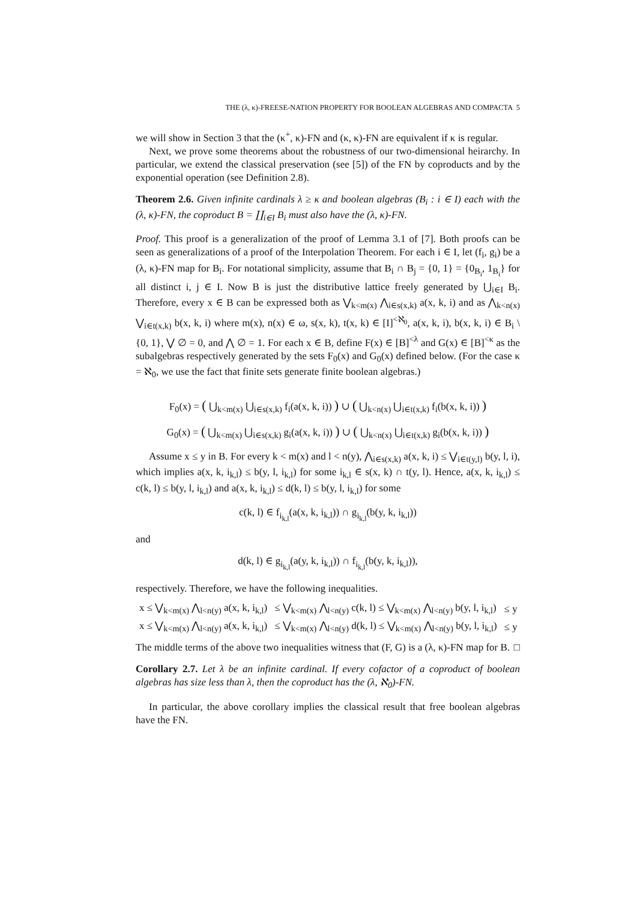THE (λ, κ)-FREESE-NATION PROPERTY FOR BOOLEAN ALGEBRAS AND COMPACTA 5
we will show in Section 3 that the (κ<sup>+</sup>, κ)-FN and (κ, κ)-FN are equivalent if κ is regular.
Next, we prove some theorems about the robustness of our two-dimensional heirarchy. In particular, we extend the classical preservation (see [5]) of the FN by coproducts and by the exponential operation (see Definition 2.8).
Theorem 2.6. Given infinite cardinals λ ≥ κ and boolean algebras (B<sub>i</sub> : i ∈ I) each with the (λ, κ)-FN, the coproduct B = ∐<sub>i∈I</sub> B<sub>i</sub> must also have the (λ, κ)-FN.
Proof. This proof is a generalization of the proof of Lemma 3.1 of [7]. Both proofs can be seen as generalizations of a proof of the Interpolation Theorem. For each i ∈ I, let (f<sub>i</sub>, g<sub>i</sub>) be a (λ, κ)-FN map for B<sub>i</sub>. For notational simplicity, assume that B<sub>i</sub> ∩ B<sub>j</sub> = {0, 1} = {0<sub>B<sub>i</sub></sub>, 1<sub>B<sub>i</sub></sub>} for all distinct i, j ∈ I. Now B is just the distributive lattice freely generated by ⋃<sub>i∈I</sub> B<sub>i</sub>. Therefore, every x ∈ B can be expressed both as ⋁<sub>k<m(x)</sub> ⋀<sub>i∈s(x,k)</sub> a(x, k, i) and as ⋀<sub>k<n(x)</sub> ⋁<sub>i∈t(x,k)</sub> b(x, k, i) where m(x), n(x) ∈ ω, s(x, k), t(x, k) ∈ [I]<sup><ℵ<sub>0</sub></sup>, a(x, k, i), b(x, k, i) ∈ B<sub>i</sub> \ {0, 1}, ⋁ ∅ = 0, and ⋀ ∅ = 1. For each x ∈ B, define F(x) ∈ [B]<sup><λ</sup> and G(x) ∈ [B]<sup><κ</sup> as the subalgebras respectively generated by the sets F<sub>0</sub>(x) and G<sub>0</sub>(x) defined below. (For the case κ = ℵ<sub>0</sub>, we use the fact that finite sets generate finite boolean algebras.)
F<sub>0</sub>(x) = ( ⋃<sub>k<m(x)</sub> ⋃<sub>i∈s(x,k)</sub> f<sub>i</sub>(a(x, k, i)) ) ∪ ( ⋃<sub>k<n(x)</sub> ⋃<sub>i∈t(x,k)</sub> f<sub>i</sub>(b(x, k, i)) )
G<sub>0</sub>(x) = ( ⋃<sub>k<m(x)</sub> ⋃<sub>i∈s(x,k)</sub> g<sub>i</sub>(a(x, k, i)) ) ∪ ( ⋃<sub>k<n(x)</sub> ⋃<sub>i∈t(x,k)</sub> g<sub>i</sub>(b(x, k, i)) )
Assume x ≤ y in B. For every k < m(x) and l < n(y), ⋀<sub>i∈s(x,k)</sub> a(x, k, i) ≤ ⋁<sub>i∈t(y,l)</sub> b(y, l, i), which implies a(x, k, i<sub>k,l</sub>) ≤ b(y, l, i<sub>k,l</sub>) for some i<sub>k,l</sub> ∈ s(x, k) ∩ t(y, l). Hence, a(x, k, i<sub>k,l</sub>) ≤ c(k, l) ≤ b(y, l, i<sub>k,l</sub>) and a(x, k, i<sub>k,l</sub>) ≤ d(k, l) ≤ b(y, l, i<sub>k,l</sub>) for some
c(k, l) ∈ f<sub>i<sub>k,l</sub></sub>(a(x, k, i<sub>k,l</sub>)) ∩ g<sub>i<sub>k,l</sub></sub>(b(y, k, i<sub>k,l</sub>))
and
d(k, l) ∈ g<sub>i<sub>k,l</sub></sub>(a(y, k, i<sub>k,l</sub>)) ∩ f<sub>i<sub>k,l</sub></sub>(b(y, k, i<sub>k,l</sub>)),
respectively. Therefore, we have the following inequalities.
| x ≤ ⋁<sub>k<m(x)</sub> ⋀<sub>l<n(y)</sub> a(x, k, i<sub>k,l</sub>) | ≤ ⋁<sub>k<m(x)</sub> ⋀<sub>l<n(y)</sub> c(k, l) ≤ ⋁<sub>k<m(x)</sub> ⋀<sub>l<n(y)</sub> b(y, l, i<sub>k,l</sub>) | ≤ y |
| x ≤ ⋁<sub>k<m(x)</sub> ⋀<sub>l<n(y)</sub> a(x, k, i<sub>k,l</sub>) | ≤ ⋁<sub>k<m(x)</sub> ⋀<sub>l<n(y)</sub> d(k, l) ≤ ⋁<sub>k<m(x)</sub> ⋀<sub>l<n(y)</sub> b(y, l, i<sub>k,l</sub>) | ≤ y |
The middle terms of the above two inequalities witness that (F, G) is a (λ, κ)-FN map for B. □
Corollary 2.7. Let λ be an infinite cardinal. If every cofactor of a coproduct of boolean algebras has size less than λ, then the coproduct has the (λ, ℵ<sub>0</sub>)-FN.
In particular, the above corollary implies the classical result that free boolean algebras have the FN.